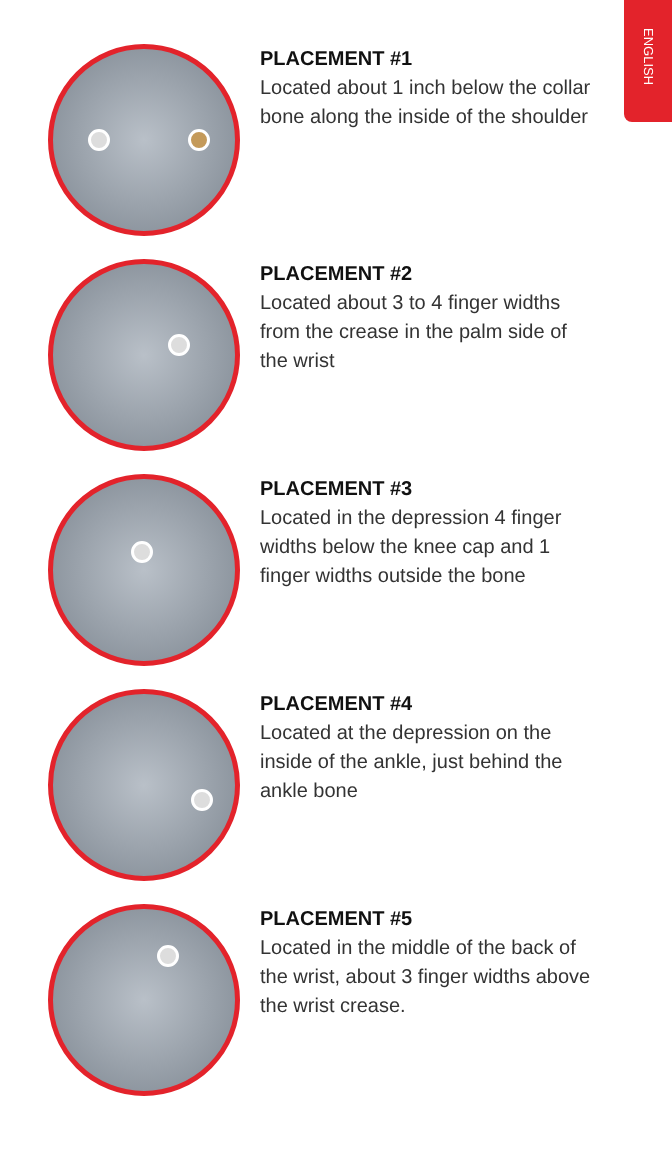ENGLISH
PLACEMENT #1
Located about 1 inch below the collar bone along the inside of the shoulder
PLACEMENT #2
Located about 3 to 4 finger widths from the crease in the palm side of the wrist
PLACEMENT #3
Located in the depression 4 finger widths below the knee cap and 1 finger widths outside the bone
PLACEMENT #4
Located at the depression on the inside of the ankle, just behind the ankle bone
PLACEMENT #5
Located in the middle of the back of the wrist, about 3 finger widths above the wrist crease.